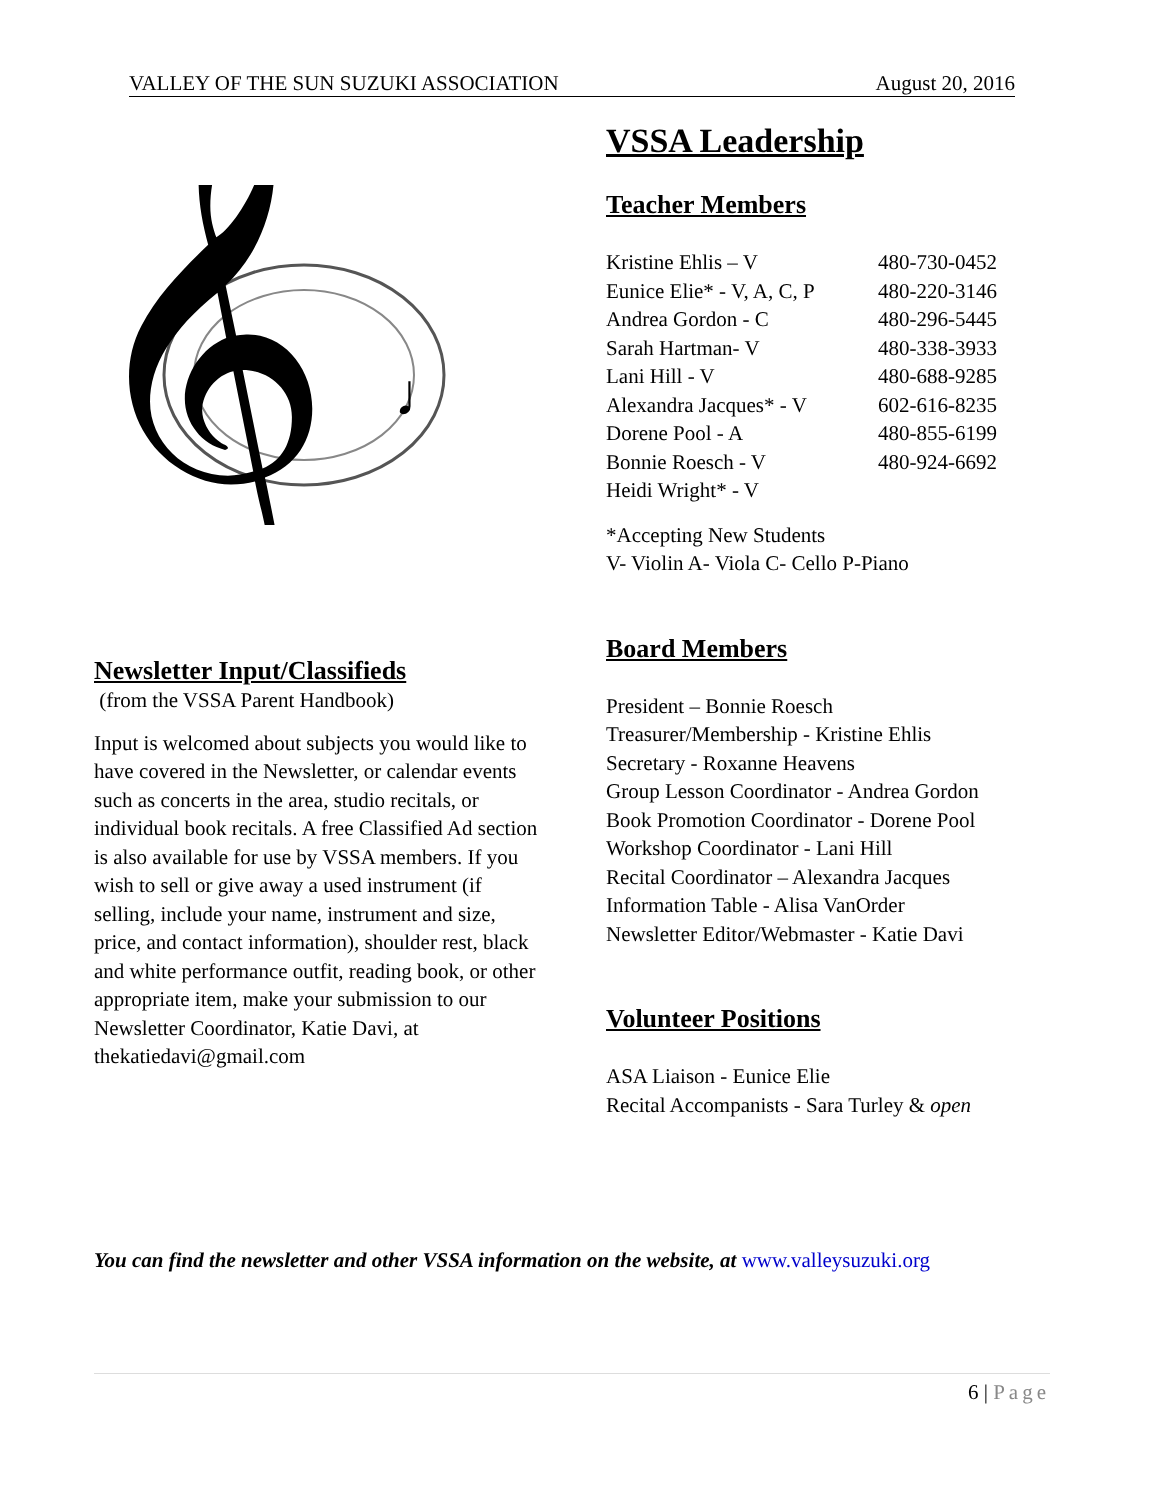VALLEY OF THE SUN SUZUKI ASSOCIATION August 20, 2016
𝄞
♩
Newsletter Input/Classifieds
(from the VSSA Parent Handbook)
Input is welcomed about subjects you would like to have covered in the Newsletter, or calendar events such as concerts in the area, studio recitals, or individual book recitals. A free Classified Ad section is also available for use by VSSA members. If you wish to sell or give away a used instrument (if selling, include your name, instrument and size, price, and contact information), shoulder rest, black and white performance outfit, reading book, or other appropriate item, make your submission to our Newsletter Coordinator, Katie Davi, at thekatiedavi@gmail.com
VSSA Leadership
Teacher Members
| Kristine Ehlis – V | 480-730-0452 |
| Eunice Elie* - V, A, C, P | 480-220-3146 |
| Andrea Gordon - C | 480-296-5445 |
| Sarah Hartman- V | 480-338-3933 |
| Lani Hill - V | 480-688-9285 |
| Alexandra Jacques* - V | 602-616-8235 |
| Dorene Pool - A | 480-855-6199 |
| Bonnie Roesch - V | 480-924-6692 |
| Heidi Wright* - V | |
*Accepting New Students
V- Violin A- Viola C- Cello P-Piano
Board Members
President – Bonnie Roesch
Treasurer/Membership - Kristine Ehlis
Secretary - Roxanne Heavens
Group Lesson Coordinator - Andrea Gordon
Book Promotion Coordinator - Dorene Pool
Workshop Coordinator - Lani Hill
Recital Coordinator – Alexandra Jacques
Information Table - Alisa VanOrder
Newsletter Editor/Webmaster - Katie Davi
Volunteer Positions
ASA Liaison - Eunice Elie
Recital Accompanists - Sara Turley & open
You can find the newsletter and other VSSA information on the website, at www.valleysuzuki.org
6 | Page